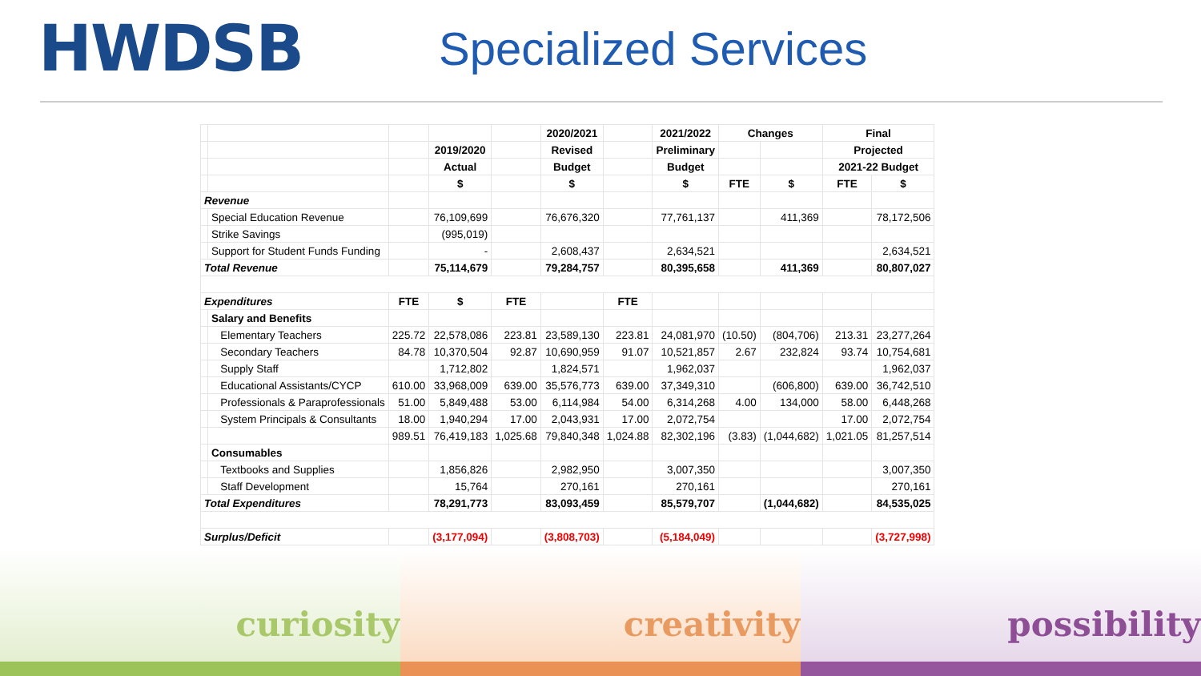HWDSB
Specialized Services
| | | | | | 2020/2021 | | 2021/2022 | Changes | | Final | |
| --- | --- | --- | --- | --- | --- | --- | --- | --- | --- | --- | --- |
| | | | 2019/2020 | | Revised | | Preliminary | | | Projected | |
| | | | Actual | | Budget | | Budget | | | 2021-22 Budget | |
| | | | $ | | $ | | $ | FTE | $ | FTE | $ |
| Revenue | | | | | | | | | | | |
| | Special Education Revenue | | 76,109,699 | | 76,676,320 | | 77,761,137 | | 411,369 | | 78,172,506 |
| | Strike Savings | | (995,019) | | | | | | | | |
| | Support for Student Funds Funding | | - | | 2,608,437 | | 2,634,521 | | | | 2,634,521 |
| Total Revenue | | | 75,114,679 | | 79,284,757 | | 80,395,658 | | 411,369 | | 80,807,027 |
| Expenditures | | FTE | $ | FTE | | FTE | | | | | |
| | Salary and Benefits | | | | | | | | | | |
| | Elementary Teachers | 225.72 | 22,578,086 | 223.81 | 23,589,130 | 223.81 | 24,081,970 | (10.50) | (804,706) | 213.31 | 23,277,264 |
| | Secondary Teachers | 84.78 | 10,370,504 | 92.87 | 10,690,959 | 91.07 | 10,521,857 | 2.67 | 232,824 | 93.74 | 10,754,681 |
| | Supply Staff | | 1,712,802 | | 1,824,571 | | 1,962,037 | | | | 1,962,037 |
| | Educational Assistants/CYCP | 610.00 | 33,968,009 | 639.00 | 35,576,773 | 639.00 | 37,349,310 | | (606,800) | 639.00 | 36,742,510 |
| | Professionals & Paraprofessionals | 51.00 | 5,849,488 | 53.00 | 6,114,984 | 54.00 | 6,314,268 | 4.00 | 134,000 | 58.00 | 6,448,268 |
| | System Principals & Consultants | 18.00 | 1,940,294 | 17.00 | 2,043,931 | 17.00 | 2,072,754 | | | 17.00 | 2,072,754 |
| | | 989.51 | 76,419,183 | 1,025.68 | 79,840,348 | 1,024.88 | 82,302,196 | (3.83) | (1,044,682) | 1,021.05 | 81,257,514 |
| | Consumables | | | | | | | | | | |
| | Textbooks and Supplies | | 1,856,826 | | 2,982,950 | | 3,007,350 | | | | 3,007,350 |
| | Staff Development | | 15,764 | | 270,161 | | 270,161 | | | | 270,161 |
| Total Expenditures | | | 78,291,773 | | 83,093,459 | | 85,579,707 | | (1,044,682) | | 84,535,025 |
| Surplus/Deficit | | | (3,177,094) | | (3,808,703) | | (5,184,049) | | | | (3,727,998) |
curiosity creativity possibility